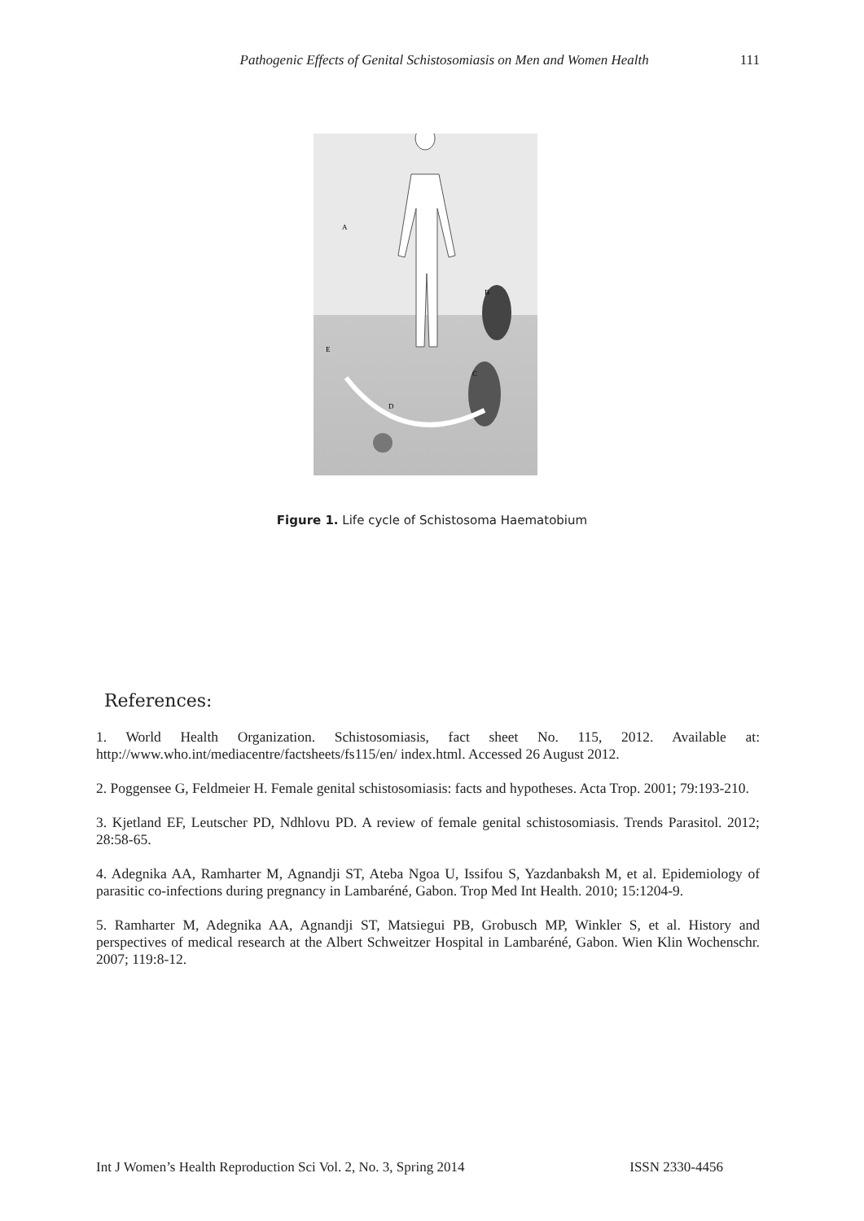Pathogenic Effects of Genital Schistosomiasis on Men and Women Health 111
A
B
C
D
E
Figure 1. Life cycle of Schistosoma Haematobium
References:
1. World Health Organization. Schistosomiasis, fact sheet No. 115, 2012. Available at: http://www.who.int/mediacentre/factsheets/fs115/en/ index.html. Accessed 26 August 2012.
2. Poggensee G, Feldmeier H. Female genital schistosomiasis: facts and hypotheses. Acta Trop. 2001; 79:193-210.
3. Kjetland EF, Leutscher PD, Ndhlovu PD. A review of female genital schistosomiasis. Trends Parasitol. 2012; 28:58-65.
4. Adegnika AA, Ramharter M, Agnandji ST, Ateba Ngoa U, Issifou S, Yazdanbaksh M, et al. Epidemiology of parasitic co-infections during pregnancy in Lambaréné, Gabon. Trop Med Int Health. 2010; 15:1204-9.
5. Ramharter M, Adegnika AA, Agnandji ST, Matsiegui PB, Grobusch MP, Winkler S, et al. History and perspectives of medical research at the Albert Schweitzer Hospital in Lambaréné, Gabon. Wien Klin Wochenschr. 2007; 119:8-12.
Int J Women’s Health Reproduction Sci Vol. 2, No. 3, Spring 2014 ISSN 2330-4456